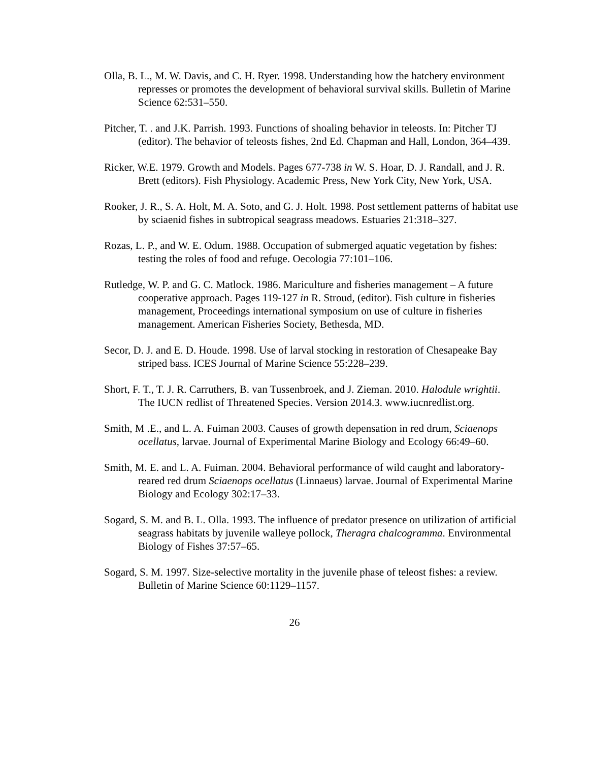Olla, B. L., M. W. Davis, and C. H. Ryer. 1998. Understanding how the hatchery environment represses or promotes the development of behavioral survival skills. Bulletin of Marine Science 62:531–550.
Pitcher, T. . and J.K. Parrish. 1993. Functions of shoaling behavior in teleosts. In: Pitcher TJ (editor). The behavior of teleosts fishes, 2nd Ed. Chapman and Hall, London, 364–439.
Ricker, W.E. 1979. Growth and Models. Pages 677-738 in W. S. Hoar, D. J. Randall, and J. R. Brett (editors). Fish Physiology. Academic Press, New York City, New York, USA.
Rooker, J. R., S. A. Holt, M. A. Soto, and G. J. Holt. 1998. Post settlement patterns of habitat use by sciaenid fishes in subtropical seagrass meadows. Estuaries 21:318–327.
Rozas, L. P., and W. E. Odum. 1988. Occupation of submerged aquatic vegetation by fishes: testing the roles of food and refuge. Oecologia 77:101–106.
Rutledge, W. P. and G. C. Matlock. 1986. Mariculture and fisheries management – A future cooperative approach. Pages 119-127 in R. Stroud, (editor). Fish culture in fisheries management, Proceedings international symposium on use of culture in fisheries management. American Fisheries Society, Bethesda, MD.
Secor, D. J. and E. D. Houde. 1998. Use of larval stocking in restoration of Chesapeake Bay striped bass. ICES Journal of Marine Science 55:228–239.
Short, F. T., T. J. R. Carruthers, B. van Tussenbroek, and J. Zieman. 2010. Halodule wrightii. The IUCN redlist of Threatened Species. Version 2014.3. www.iucnredlist.org.
Smith, M .E., and L. A. Fuiman 2003. Causes of growth depensation in red drum, Sciaenops ocellatus, larvae. Journal of Experimental Marine Biology and Ecology 66:49–60.
Smith, M. E. and L. A. Fuiman. 2004. Behavioral performance of wild caught and laboratory-reared red drum Sciaenops ocellatus (Linnaeus) larvae. Journal of Experimental Marine Biology and Ecology 302:17–33.
Sogard, S. M. and B. L. Olla. 1993. The influence of predator presence on utilization of artificial seagrass habitats by juvenile walleye pollock, Theragra chalcogramma. Environmental Biology of Fishes 37:57–65.
Sogard, S. M. 1997. Size-selective mortality in the juvenile phase of teleost fishes: a review. Bulletin of Marine Science 60:1129–1157.
26